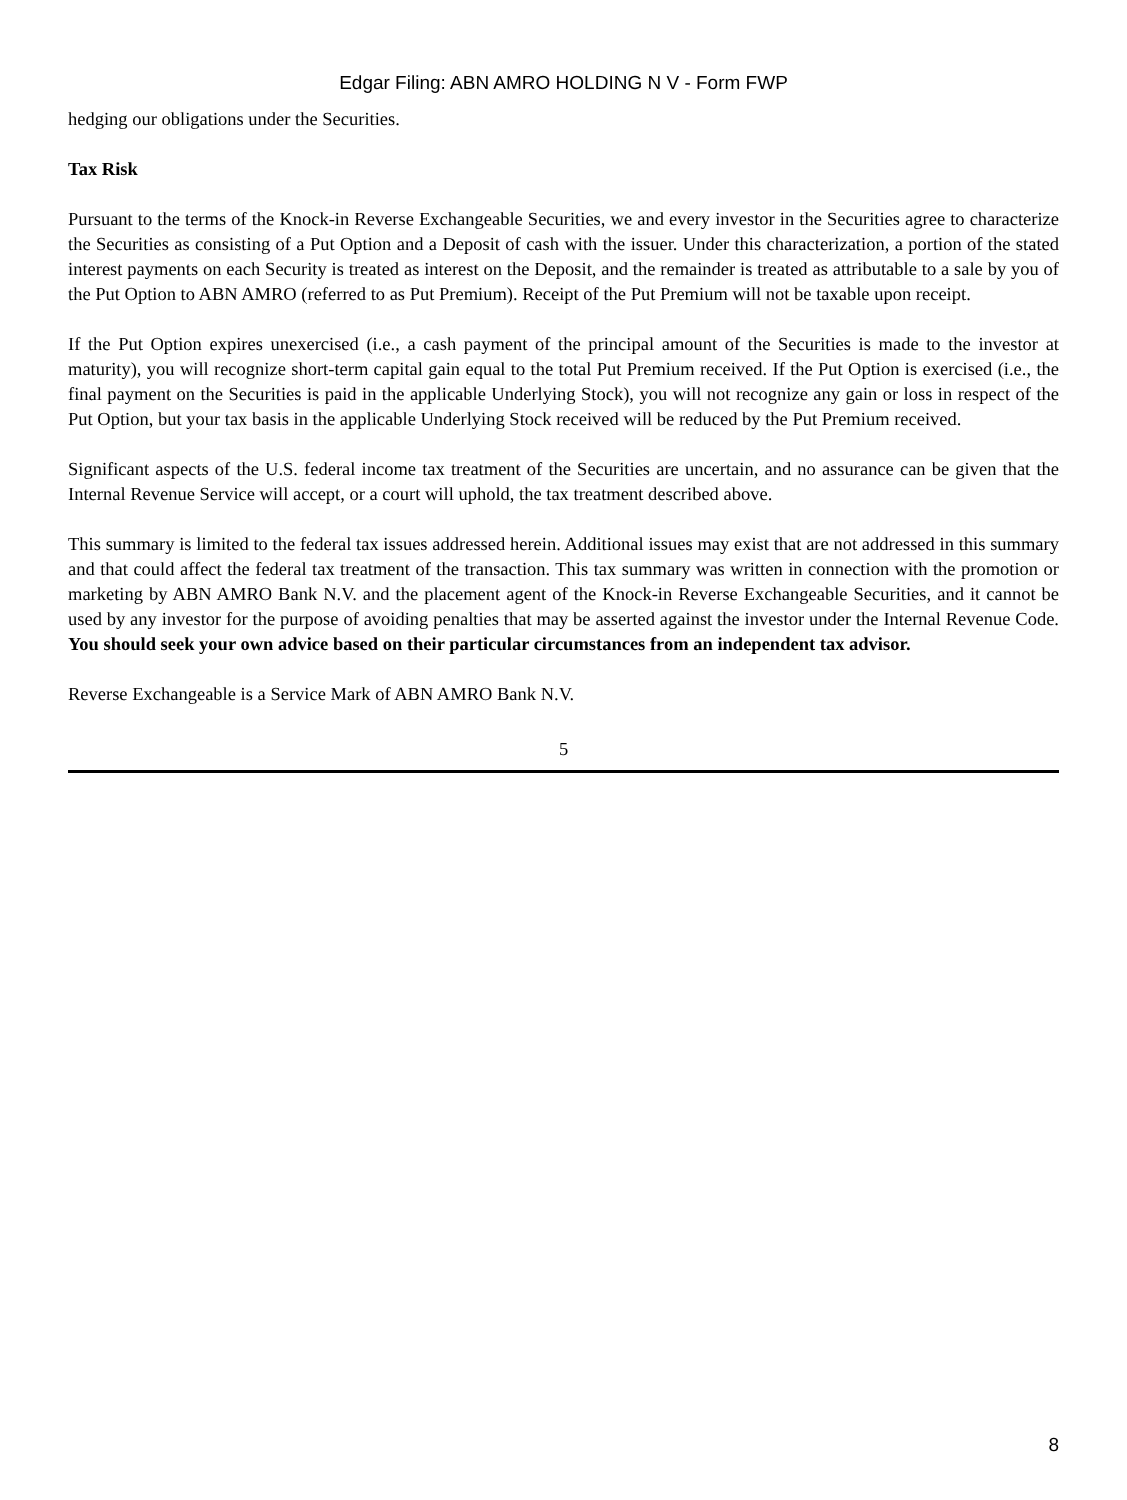Edgar Filing: ABN AMRO HOLDING N V - Form FWP
hedging our obligations under the Securities.
Tax Risk
Pursuant to the terms of the Knock-in Reverse Exchangeable Securities, we and every investor in the Securities agree to characterize the Securities as consisting of a Put Option and a Deposit of cash with the issuer. Under this characterization, a portion of the stated interest payments on each Security is treated as interest on the Deposit, and the remainder is treated as attributable to a sale by you of the Put Option to ABN AMRO (referred to as Put Premium). Receipt of the Put Premium will not be taxable upon receipt.
If the Put Option expires unexercised (i.e., a cash payment of the principal amount of the Securities is made to the investor at maturity), you will recognize short-term capital gain equal to the total Put Premium received. If the Put Option is exercised (i.e., the final payment on the Securities is paid in the applicable Underlying Stock), you will not recognize any gain or loss in respect of the Put Option, but your tax basis in the applicable Underlying Stock received will be reduced by the Put Premium received.
Significant aspects of the U.S. federal income tax treatment of the Securities are uncertain, and no assurance can be given that the Internal Revenue Service will accept, or a court will uphold, the tax treatment described above.
This summary is limited to the federal tax issues addressed herein. Additional issues may exist that are not addressed in this summary and that could affect the federal tax treatment of the transaction. This tax summary was written in connection with the promotion or marketing by ABN AMRO Bank N.V. and the placement agent of the Knock-in Reverse Exchangeable Securities, and it cannot be used by any investor for the purpose of avoiding penalties that may be asserted against the investor under the Internal Revenue Code. You should seek your own advice based on their particular circumstances from an independent tax advisor.
Reverse Exchangeable is a Service Mark of ABN AMRO Bank N.V.
5
8